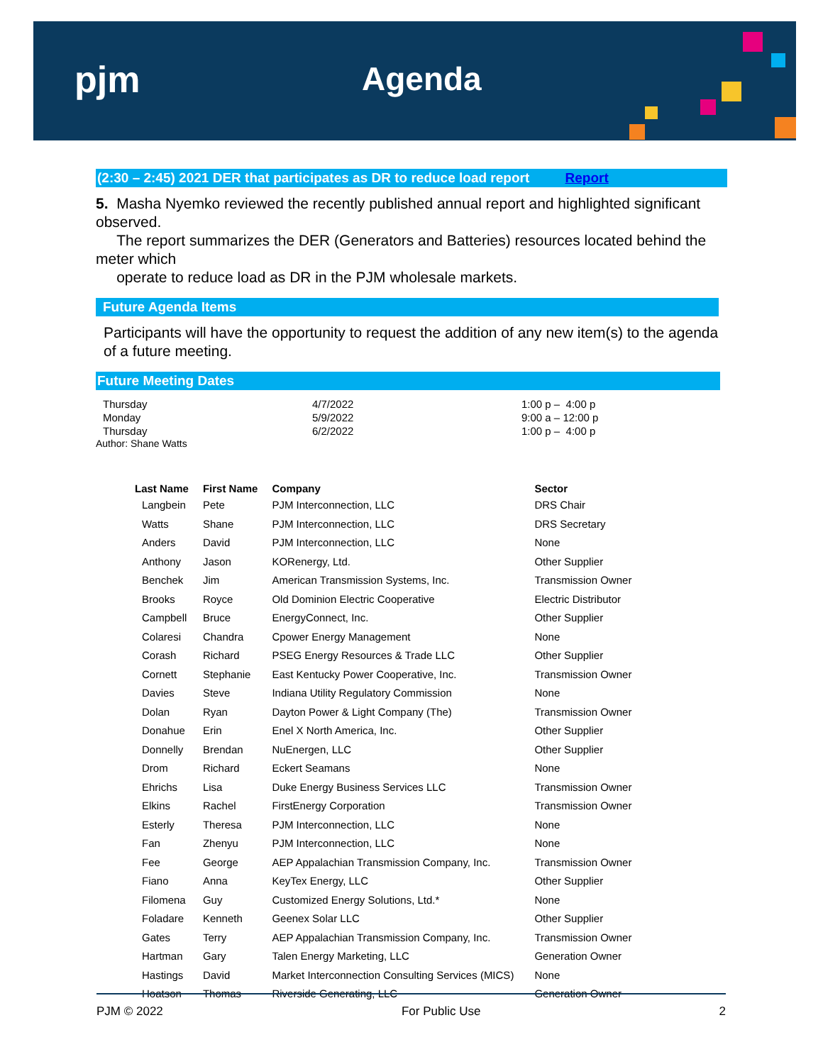pjm Agenda
(2:30 – 2:45) 2021 DER that participates as DR to reduce load report Report
5. Masha Nyemko reviewed the recently published annual report and highlighted significant observed.
The report summarizes the DER (Generators and Batteries) resources located behind the meter which
operate to reduce load as DR in the PJM wholesale markets.
Future Agenda Items
Participants will have the opportunity to request the addition of any new item(s) to the agenda of a future meeting.
Future Meeting Dates
Thursday
4/7/2022
1:00 p – 4:00 p
Monday
5/9/2022
9:00 a – 12:00 p
Thursday
6/2/2022
1:00 p – 4:00 p
Author: Shane Watts
| Last Name | First Name | Company | Sector |
| --- | --- | --- | --- |
| Langbein | Pete | PJM Interconnection, LLC | DRS Chair |
| Watts | Shane | PJM Interconnection, LLC | DRS Secretary |
| Anders | David | PJM Interconnection, LLC | None |
| Anthony | Jason | KORenergy, Ltd. | Other Supplier |
| Benchek | Jim | American Transmission Systems, Inc. | Transmission Owner |
| Brooks | Royce | Old Dominion Electric Cooperative | Electric Distributor |
| Campbell | Bruce | EnergyConnect, Inc. | Other Supplier |
| Colaresi | Chandra | Cpower Energy Management | None |
| Corash | Richard | PSEG Energy Resources & Trade LLC | Other Supplier |
| Cornett | Stephanie | East Kentucky Power Cooperative, Inc. | Transmission Owner |
| Davies | Steve | Indiana Utility Regulatory Commission | None |
| Dolan | Ryan | Dayton Power & Light Company (The) | Transmission Owner |
| Donahue | Erin | Enel X North America, Inc. | Other Supplier |
| Donnelly | Brendan | NuEnergen, LLC | Other Supplier |
| Drom | Richard | Eckert Seamans | None |
| Ehrichs | Lisa | Duke Energy Business Services LLC | Transmission Owner |
| Elkins | Rachel | FirstEnergy Corporation | Transmission Owner |
| Esterly | Theresa | PJM Interconnection, LLC | None |
| Fan | Zhenyu | PJM Interconnection, LLC | None |
| Fee | George | AEP Appalachian Transmission Company, Inc. | Transmission Owner |
| Fiano | Anna | KeyTex Energy, LLC | Other Supplier |
| Filomena | Guy | Customized Energy Solutions, Ltd.* | None |
| Foladare | Kenneth | Geenex Solar LLC | Other Supplier |
| Gates | Terry | AEP Appalachian Transmission Company, Inc. | Transmission Owner |
| Hartman | Gary | Talen Energy Marketing, LLC | Generation Owner |
| Hastings | David | Market Interconnection Consulting Services (MICS) | None |
| Hoatson | Thomas | Riverside Generating, LLC | Generation Owner |
PJM © 2022 For Public Use 2